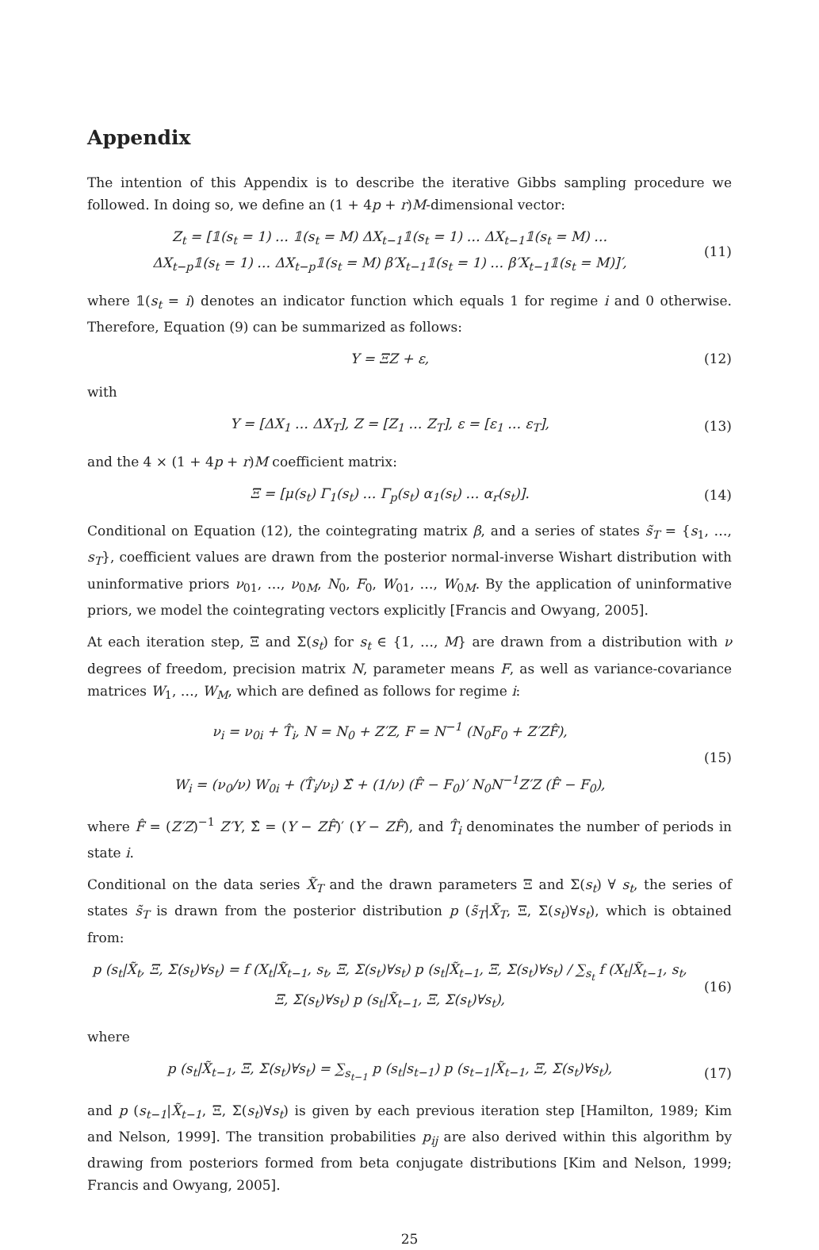Appendix
The intention of this Appendix is to describe the iterative Gibbs sampling procedure we followed. In doing so, we define an (1 + 4p + r)M-dimensional vector:
Z<sub>t</sub> = [𝟙(s<sub>t</sub> = 1) … 𝟙(s<sub>t</sub> = M) ΔX<sub>t−1</sub>𝟙(s<sub>t</sub> = 1) … ΔX<sub>t−1</sub>𝟙(s<sub>t</sub> = M) …
ΔX<sub>t−p</sub>𝟙(s<sub>t</sub> = 1) … ΔX<sub>t−p</sub>𝟙(s<sub>t</sub> = M) β′X<sub>t−1</sub>𝟙(s<sub>t</sub> = 1) … β′X<sub>t−1</sub>𝟙(s<sub>t</sub> = M)]′,
(11)
where 𝟙(s<sub>t</sub> = i) denotes an indicator function which equals 1 for regime i and 0 otherwise. Therefore, Equation (9) can be summarized as follows:
Y = ΞZ + ε, (12)
with
Y = [ΔX<sub>1</sub> … ΔX<sub>T</sub>], Z = [Z<sub>1</sub> … Z<sub>T</sub>], ε = [ε<sub>1</sub> … ε<sub>T</sub>],
(13)
and the 4 × (1 + 4p + r)M coefficient matrix:
Ξ = [μ(s<sub>t</sub>) Γ<sub>1</sub>(s<sub>t</sub>) … Γ<sub>p</sub>(s<sub>t</sub>) α<sub>1</sub>(s<sub>t</sub>) … α<sub>r</sub>(s<sub>t</sub>)].
(14)
Conditional on Equation (12), the cointegrating matrix β, and a series of states s̃<sub>T</sub> = {s<sub>1</sub>, …, s<sub>T</sub>}, coefficient values are drawn from the posterior normal-inverse Wishart distribution with uninformative priors ν<sub>01</sub>, …, ν<sub>0M</sub>, N<sub>0</sub>, F<sub>0</sub>, W<sub>01</sub>, …, W<sub>0M</sub>. By the application of uninformative priors, we model the cointegrating vectors explicitly [Francis and Owyang, 2005].
At each iteration step, Ξ and Σ(s<sub>t</sub>) for s<sub>t</sub> ∈ {1, …, M} are drawn from a distribution with ν degrees of freedom, precision matrix N, parameter means F, as well as variance-covariance matrices W<sub>1</sub>, …, W<sub>M</sub>, which are defined as follows for regime i:
ν<sub>i</sub> = ν<sub>0i</sub> + T̂<sub>i</sub>, N = N<sub>0</sub> + Z′Z, F = N<sup>−1</sup> (N<sub>0</sub>F<sub>0</sub> + Z′ZF̂),
W<sub>i</sub> = (ν<sub>0</sub>/ν) W<sub>0i</sub> + (T̂<sub>i</sub>/ν<sub>i</sub>) Σ̂ + (1/ν) (F̂ − F<sub>0</sub>)′ N<sub>0</sub>N<sup>−1</sup>Z′Z (F̂ − F<sub>0</sub>),
(15)
where F̂ = (Z′Z)<sup>−1</sup> Z′Y, Σ̂ = (Y − ZF̂)′ (Y − ZF̂), and T̂<sub>i</sub> denominates the number of periods in state i.
Conditional on the data series X̃<sub>T</sub> and the drawn parameters Ξ and Σ(s<sub>t</sub>) ∀ s<sub>t</sub>, the series of states s̃<sub>T</sub> is drawn from the posterior distribution p (s̃<sub>T</sub>|X̃<sub>T</sub>, Ξ, Σ(s<sub>t</sub>)∀s<sub>t</sub>), which is obtained from:
p (s<sub>t</sub>|X̃<sub>t</sub>, Ξ, Σ(s<sub>t</sub>)∀s<sub>t</sub>) = f (X<sub>t</sub>|X̃<sub>t−1</sub>, s<sub>t</sub>, Ξ, Σ(s<sub>t</sub>)∀s<sub>t</sub>) p (s<sub>t</sub>|X̃<sub>t−1</sub>, Ξ, Σ(s<sub>t</sub>)∀s<sub>t</sub>) / ∑<sub>s<sub>t</sub></sub> f (X<sub>t</sub>|X̃<sub>t−1</sub>, s<sub>t</sub>, Ξ, Σ(s<sub>t</sub>)∀s<sub>t</sub>) p (s<sub>t</sub>|X̃<sub>t−1</sub>, Ξ, Σ(s<sub>t</sub>)∀s<sub>t</sub>),
(16)
where
p (s<sub>t</sub>|X̃<sub>t−1</sub>, Ξ, Σ(s<sub>t</sub>)∀s<sub>t</sub>) = ∑<sub>s<sub>t−1</sub></sub> p (s<sub>t</sub>|s<sub>t−1</sub>) p (s<sub>t−1</sub>|X̃<sub>t−1</sub>, Ξ, Σ(s<sub>t</sub>)∀s<sub>t</sub>),
(17)
and p (s<sub>t−1</sub>|X̃<sub>t−1</sub>, Ξ, Σ(s<sub>t</sub>)∀s<sub>t</sub>) is given by each previous iteration step [Hamilton, 1989; Kim and Nelson, 1999]. The transition probabilities p<sub>ij</sub> are also derived within this algorithm by drawing from posteriors formed from beta conjugate distributions [Kim and Nelson, 1999; Francis and Owyang, 2005].
25